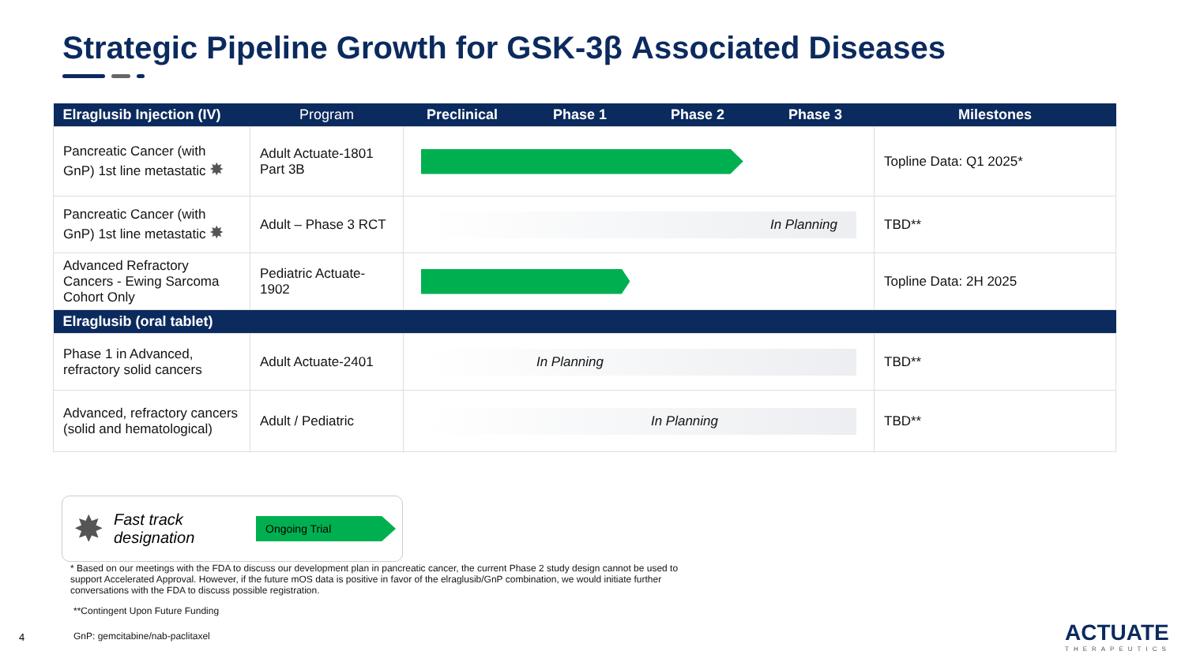Strategic Pipeline Growth for GSK-3β Associated Diseases
| Elraglusib Injection (IV) | Program | Preclinical | Phase 1 | Phase 2 | Phase 3 | Milestones |
| --- | --- | --- | --- | --- | --- | --- |
| Pancreatic Cancer (with GnP) 1st line metastatic ✸ | Adult Actuate-1801 Part 3B | | | | | Topline Data: Q1 2025* |
| Pancreatic Cancer (with GnP) 1st line metastatic ✸ | Adult – Phase 3 RCT | In Planning | | | | TBD** |
| Advanced Refractory Cancers - Ewing Sarcoma Cohort Only | Pediatric Actuate-1902 | | | | | Topline Data: 2H 2025 |
| Elraglusib (oral tablet) | | | | | | |
| Phase 1 in Advanced, refractory solid cancers | Adult Actuate-2401 | In Planning | | | | TBD** |
| Advanced, refractory cancers (solid and hematological) | Adult / Pediatric | In Planning | | | | TBD** |
✸ Fast track designation
Ongoing Trial
* Based on our meetings with the FDA to discuss our development plan in pancreatic cancer, the current Phase 2 study design cannot be used to support Accelerated Approval. However, if the future mOS data is positive in favor of the elraglusib/GnP combination, we would initiate further conversations with the FDA to discuss possible registration.
**Contingent Upon Future Funding
GnP: gemcitabine/nab-paclitaxel
4
ACTUATE
THERAPEUTICS